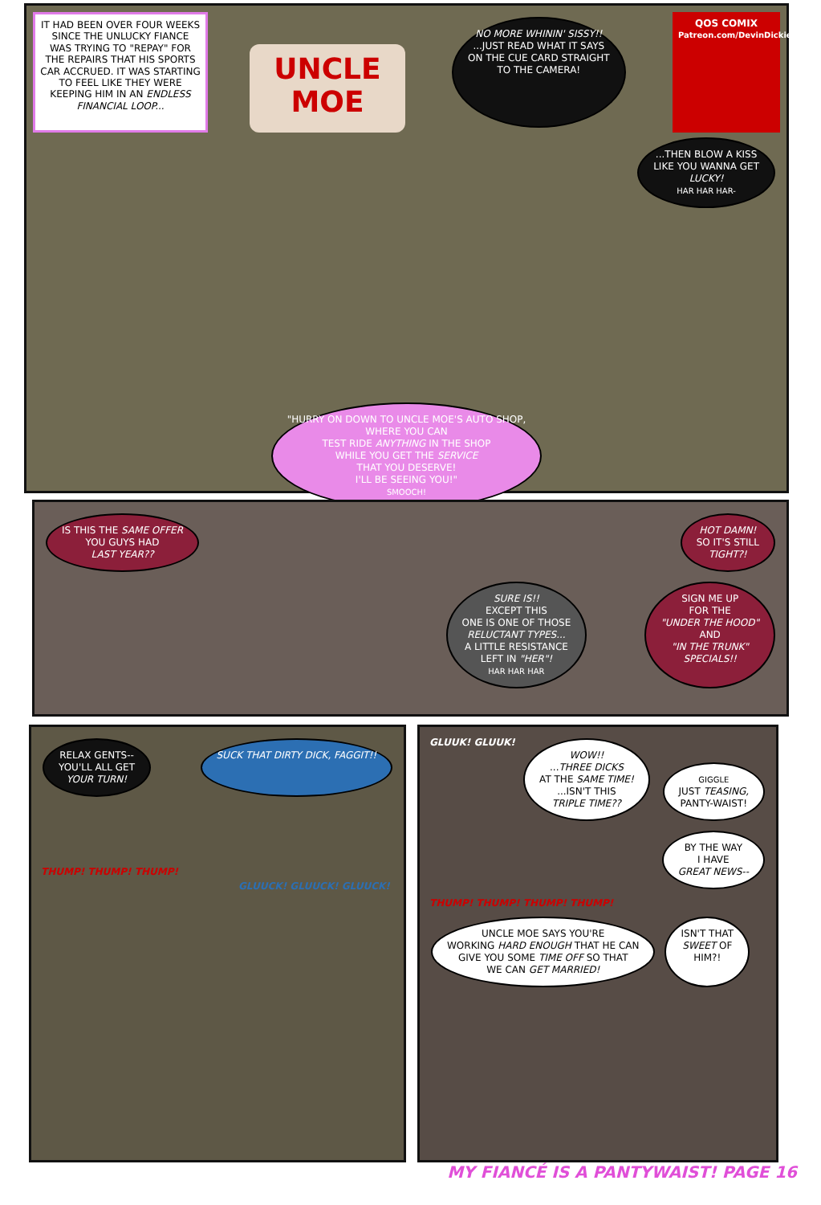IT HAD BEEN OVER FOUR WEEKS SINCE THE UNLUCKY FIANCE WAS TRYING TO "REPAY" FOR THE REPAIRS THAT HIS SPORTS CAR ACCRUED. IT WAS STARTING TO FEEL LIKE THEY WERE KEEPING HIM IN AN ENDLESS FINANCIAL LOOP...
UNCLE
MOE
NO MORE WHININ' SISSY!!
...JUST READ WHAT IT SAYS
ON THE CUE CARD STRAIGHT
TO THE CAMERA!
QOS COMIX
Patreon.com/DevinDickie
...THEN BLOW A KISS
LIKE YOU WANNA GET
LUCKY!
HAR HAR HAR-
"HURRY ON DOWN TO UNCLE MOE'S AUTO SHOP,
WHERE YOU CAN
TEST RIDE ANYTHING IN THE SHOP
WHILE YOU GET THE SERVICE
THAT YOU DESERVE!
I'LL BE SEEING YOU!"
SMOOCH!
IS THIS THE SAME OFFER
YOU GUYS HAD
LAST YEAR??
HOT DAMN!
SO IT'S STILL
TIGHT?!
SURE IS!!
EXCEPT THIS
ONE IS ONE OF THOSE
RELUCTANT TYPES...
A LITTLE RESISTANCE
LEFT IN "HER"!
HAR HAR HAR
SIGN ME UP
FOR THE
"UNDER THE HOOD"
AND
"IN THE TRUNK"
SPECIALS!!
RELAX GENTS--
YOU'LL ALL GET
YOUR TURN!
SUCK THAT DIRTY DICK, FAGGIT!!
THUMP! THUMP! THUMP!
GLUUCK! GLUUCK! GLUUCK!
GLUUK! GLUUK!
WOW!!
...THREE DICKS
AT THE SAME TIME!
...ISN'T THIS
TRIPLE TIME??
GIGGLE
JUST TEASING,
PANTY-WAIST!
BY THE WAY
I HAVE
GREAT NEWS--
THUMP! THUMP! THUMP! THUMP!
UNCLE MOE SAYS YOU'RE
WORKING HARD ENOUGH THAT HE CAN
GIVE YOU SOME TIME OFF SO THAT
WE CAN GET MARRIED!
ISN'T THAT
SWEET OF
HIM?!
MY FIANCÉ IS A PANTYWAIST! PAGE 16